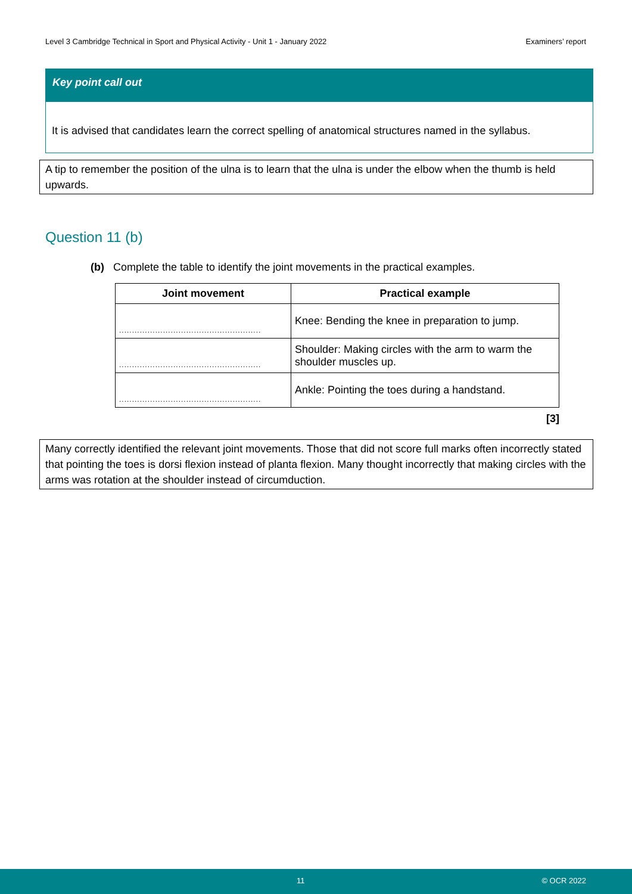Level 3 Cambridge Technical in Sport and Physical Activity - Unit 1 - January 2022 Examiners’ report
Key point call out
It is advised that candidates learn the correct spelling of anatomical structures named in the syllabus.
A tip to remember the position of the ulna is to learn that the ulna is under the elbow when the thumb is held upwards.
Question 11 (b)
(b) Complete the table to identify the joint movements in the practical examples.
| Joint movement | Practical example |
| --- | --- |
| ....................................................... | Knee: Bending the knee in preparation to jump. |
| ....................................................... | Shoulder: Making circles with the arm to warm the shoulder muscles up. |
| ....................................................... | Ankle: Pointing the toes during a handstand. |
[3]
Many correctly identified the relevant joint movements. Those that did not score full marks often incorrectly stated that pointing the toes is dorsi flexion instead of planta flexion. Many thought incorrectly that making circles with the arms was rotation at the shoulder instead of circumduction.
11 © OCR 2022